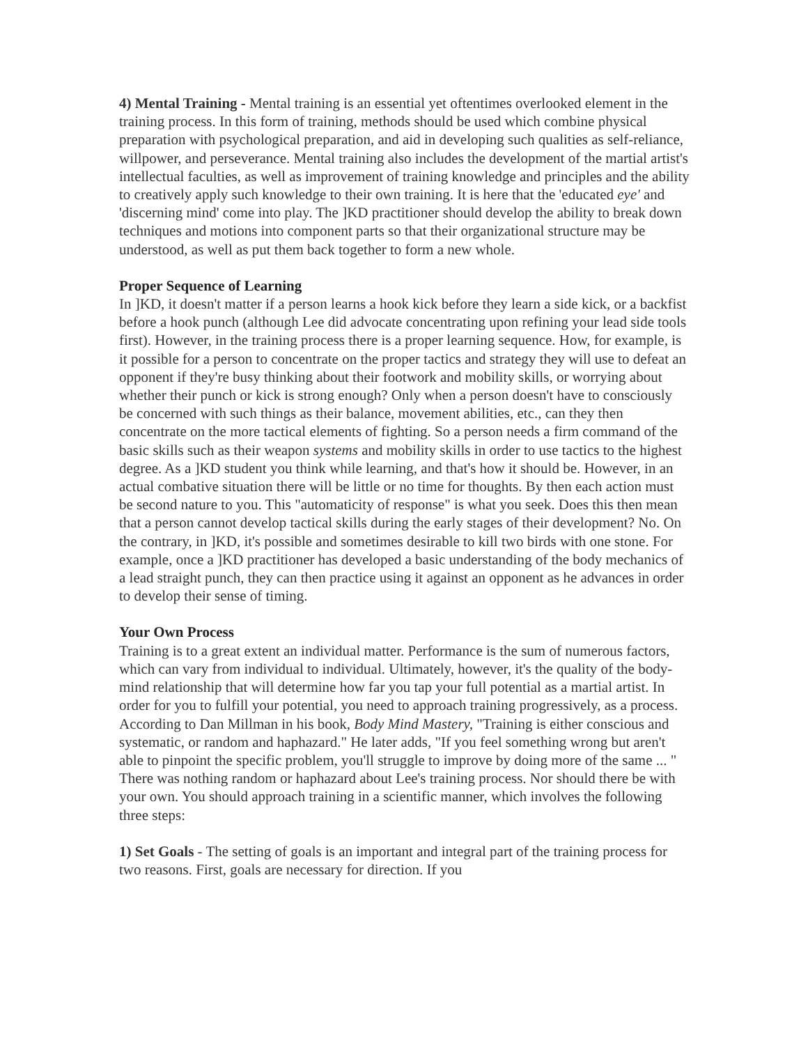4) Mental Training - Mental training is an essential yet oftentimes overlooked element in the training process. In this form of training, methods should be used which combine physical preparation with psychological preparation, and aid in developing such qualities as self-reliance, willpower, and perseverance. Mental training also includes the development of the martial artist's intellectual faculties, as well as improvement of training knowledge and principles and the ability to creatively apply such knowledge to their own training. It is here that the 'educated eye' and 'discerning mind' come into play. The ]KD practitioner should develop the ability to break down techniques and motions into component parts so that their organizational structure may be understood, as well as put them back together to form a new whole.
Proper Sequence of Learning
In ]KD, it doesn't matter if a person learns a hook kick before they learn a side kick, or a backfist before a hook punch (although Lee did advocate concentrating upon refining your lead side tools first). However, in the training process there is a proper learning sequence. How, for example, is it possible for a person to concentrate on the proper tactics and strategy they will use to defeat an opponent if they're busy thinking about their footwork and mobility skills, or worrying about whether their punch or kick is strong enough? Only when a person doesn't have to consciously be concerned with such things as their balance, movement abilities, etc., can they then concentrate on the more tactical elements of fighting. So a person needs a firm command of the basic skills such as their weapon systems and mobility skills in order to use tactics to the highest degree. As a ]KD student you think while learning, and that's how it should be. However, in an actual combative situation there will be little or no time for thoughts. By then each action must be second nature to you. This "automaticity of response" is what you seek. Does this then mean that a person cannot develop tactical skills during the early stages of their development? No. On the contrary, in ]KD, it's possible and sometimes desirable to kill two birds with one stone. For example, once a ]KD practitioner has developed a basic understanding of the body mechanics of a lead straight punch, they can then practice using it against an opponent as he advances in order to develop their sense of timing.
Your Own Process
Training is to a great extent an individual matter. Performance is the sum of numerous factors, which can vary from individual to individual. Ultimately, however, it's the quality of the body-mind relationship that will determine how far you tap your full potential as a martial artist. In order for you to fulfill your potential, you need to approach training progressively, as a process. According to Dan Millman in his book, Body Mind Mastery, "Training is either conscious and systematic, or random and haphazard." He later adds, "If you feel something wrong but aren't able to pinpoint the specific problem, you'll struggle to improve by doing more of the same ... " There was nothing random or haphazard about Lee's training process. Nor should there be with your own. You should approach training in a scientific manner, which involves the following three steps:
1) Set Goals - The setting of goals is an important and integral part of the training process for two reasons. First, goals are necessary for direction. If you